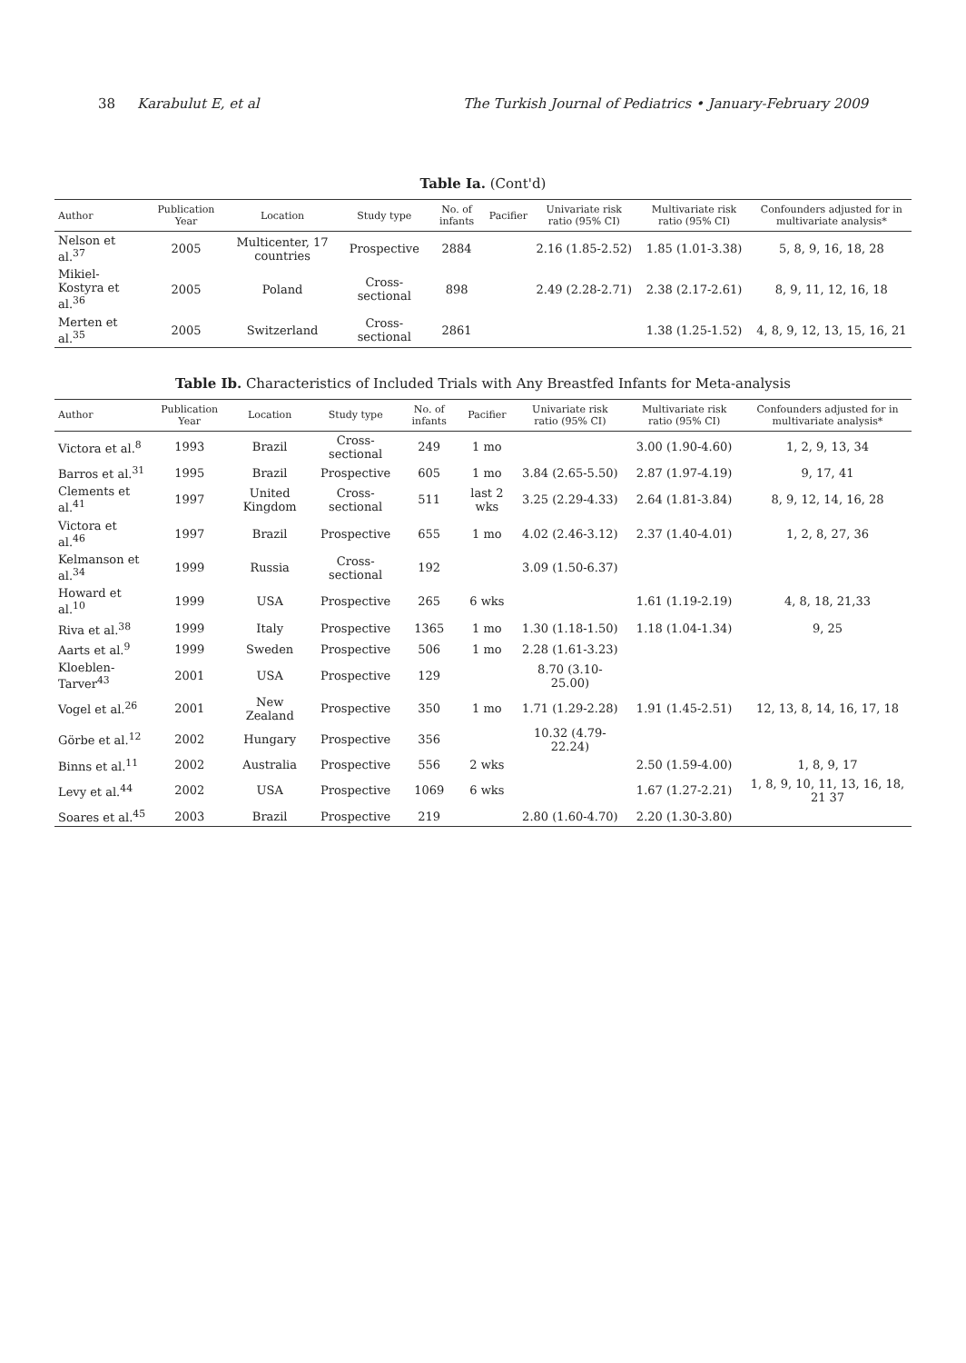38 Karabulut E, et al The Turkish Journal of Pediatrics • January-February 2009
Table Ia. (Cont'd)
| Author | Publication Year | Location | Study type | No. of infants | Pacifier | Univariate risk ratio (95% CI) | Multivariate risk ratio (95% CI) | Confounders adjusted for in multivariate analysis* |
| --- | --- | --- | --- | --- | --- | --- | --- | --- |
| Nelson et al.<sup>37</sup> | 2005 | Multicenter, 17 countries | Prospective | 2884 | | 2.16 (1.85-2.52) | 1.85 (1.01-3.38) | 5, 8, 9, 16, 18, 28 |
| Mikiel-Kostyra et al.<sup>36</sup> | 2005 | Poland | Cross-sectional | 898 | | 2.49 (2.28-2.71) | 2.38 (2.17-2.61) | 8, 9, 11, 12, 16, 18 |
| Merten et al.<sup>35</sup> | 2005 | Switzerland | Cross-sectional | 2861 | | | 1.38 (1.25-1.52) | 4, 8, 9, 12, 13, 15, 16, 21 |
Table Ib. Characteristics of Included Trials with Any Breastfed Infants for Meta-analysis
| Author | Publication Year | Location | Study type | No. of infants | Pacifier | Univariate risk ratio (95% CI) | Multivariate risk ratio (95% CI) | Confounders adjusted for in multivariate analysis* |
| --- | --- | --- | --- | --- | --- | --- | --- | --- |
| Victora et al.<sup>8</sup> | 1993 | Brazil | Cross-sectional | 249 | 1 mo | | 3.00 (1.90-4.60) | 1, 2, 9, 13, 34 |
| Barros et al.<sup>31</sup> | 1995 | Brazil | Prospective | 605 | 1 mo | 3.84 (2.65-5.50) | 2.87 (1.97-4.19) | 9, 17, 41 |
| Clements et al.<sup>41</sup> | 1997 | United Kingdom | Cross-sectional | 511 | last 2 wks | 3.25 (2.29-4.33) | 2.64 (1.81-3.84) | 8, 9, 12, 14, 16, 28 |
| Victora et al.<sup>46</sup> | 1997 | Brazil | Prospective | 655 | 1 mo | 4.02 (2.46-3.12) | 2.37 (1.40-4.01) | 1, 2, 8, 27, 36 |
| Kelmanson et al.<sup>34</sup> | 1999 | Russia | Cross-sectional | 192 | | 3.09 (1.50-6.37) | | |
| Howard et al.<sup>10</sup> | 1999 | USA | Prospective | 265 | 6 wks | | 1.61 (1.19-2.19) | 4, 8, 18, 21,33 |
| Riva et al.<sup>38</sup> | 1999 | Italy | Prospective | 1365 | 1 mo | 1.30 (1.18-1.50) | 1.18 (1.04-1.34) | 9, 25 |
| Aarts et al.<sup>9</sup> | 1999 | Sweden | Prospective | 506 | 1 mo | 2.28 (1.61-3.23) | | |
| Kloeblen-Tarver<sup>43</sup> | 2001 | USA | Prospective | 129 | | 8.70 (3.10-25.00) | | |
| Vogel et al.<sup>26</sup> | 2001 | New Zealand | Prospective | 350 | 1 mo | 1.71 (1.29-2.28) | 1.91 (1.45-2.51) | 12, 13, 8, 14, 16, 17, 18 |
| Görbe et al.<sup>12</sup> | 2002 | Hungary | Prospective | 356 | | 10.32 (4.79-22.24) | | |
| Binns et al.<sup>11</sup> | 2002 | Australia | Prospective | 556 | 2 wks | | 2.50 (1.59-4.00) | 1, 8, 9, 17 |
| Levy et al.<sup>44</sup> | 2002 | USA | Prospective | 1069 | 6 wks | | 1.67 (1.27-2.21) | 1, 8, 9, 10, 11, 13, 16, 18, 21 37 |
| Soares et al.<sup>45</sup> | 2003 | Brazil | Prospective | 219 | | 2.80 (1.60-4.70) | 2.20 (1.30-3.80) | |